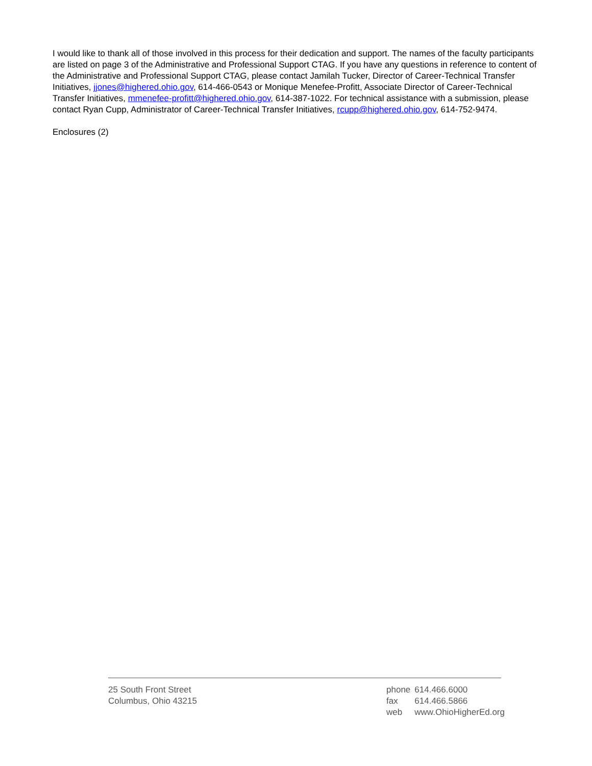I would like to thank all of those involved in this process for their dedication and support. The names of the faculty participants are listed on page 3 of the Administrative and Professional Support CTAG. If you have any questions in reference to content of the Administrative and Professional Support CTAG, please contact Jamilah Tucker, Director of Career-Technical Transfer Initiatives, jjones@highered.ohio.gov, 614-466-0543 or Monique Menefee-Profitt, Associate Director of Career-Technical Transfer Initiatives, mmenefee-profitt@highered.ohio.gov, 614-387-1022. For technical assistance with a submission, please contact Ryan Cupp, Administrator of Career-Technical Transfer Initiatives, rcupp@highered.ohio.gov, 614-752-9474.
Enclosures (2)
25 South Front Street
Columbus, Ohio 43215
| phone | 614.466.6000 |
| fax | 614.466.5866 |
| web | www.OhioHigherEd.org |